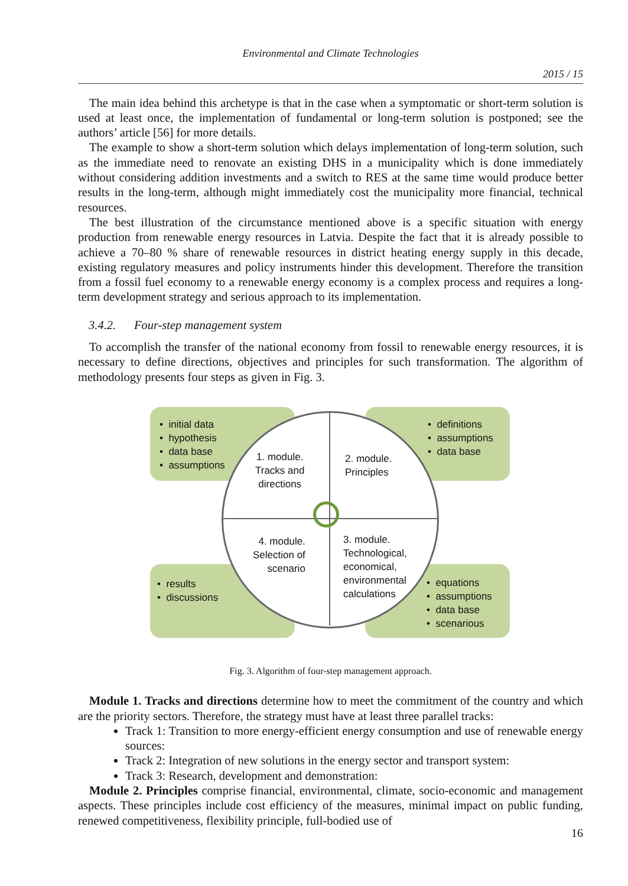Environmental and Climate Technologies
2015 / 15
The main idea behind this archetype is that in the case when a symptomatic or short-term solution is used at least once, the implementation of fundamental or long-term solution is postponed; see the authors’ article [56] for more details.
The example to show a short-term solution which delays implementation of long-term solution, such as the immediate need to renovate an existing DHS in a municipality which is done immediately without considering addition investments and a switch to RES at the same time would produce better results in the long-term, although might immediately cost the municipality more financial, technical resources.
The best illustration of the circumstance mentioned above is a specific situation with energy production from renewable energy resources in Latvia. Despite the fact that it is already possible to achieve a 70–80 % share of renewable resources in district heating energy supply in this decade, existing regulatory measures and policy instruments hinder this development. Therefore the transition from a fossil fuel economy to a renewable energy economy is a complex process and requires a long-term development strategy and serious approach to its implementation.
3.4.2. Four-step management system
To accomplish the transfer of the national economy from fossil to renewable energy resources, it is necessary to define directions, objectives and principles for such transformation. The algorithm of methodology presents four steps as given in Fig. 3.
• initial data
• hypothesis
• data base
• assumptions
• definitions
• assumptions
• data base
1. module.
Tracks and
directions
2. module.
Principles
4. module.
Selection of
scenario
3. module.
Technological,
economical,
environmental
calculations
• results
• discussions
• equations
• assumptions
• data base
• scenarious
Fig. 3. Algorithm of four-step management approach.
Module 1. Tracks and directions determine how to meet the commitment of the country and which are the priority sectors. Therefore, the strategy must have at least three parallel tracks:
Track 1: Transition to more energy-efficient energy consumption and use of renewable energy sources:
Track 2: Integration of new solutions in the energy sector and transport system:
Track 3: Research, development and demonstration:
Module 2. Principles comprise financial, environmental, climate, socio-economic and management aspects. These principles include cost efficiency of the measures, minimal impact on public funding, renewed competitiveness, flexibility principle, full-bodied use of
16